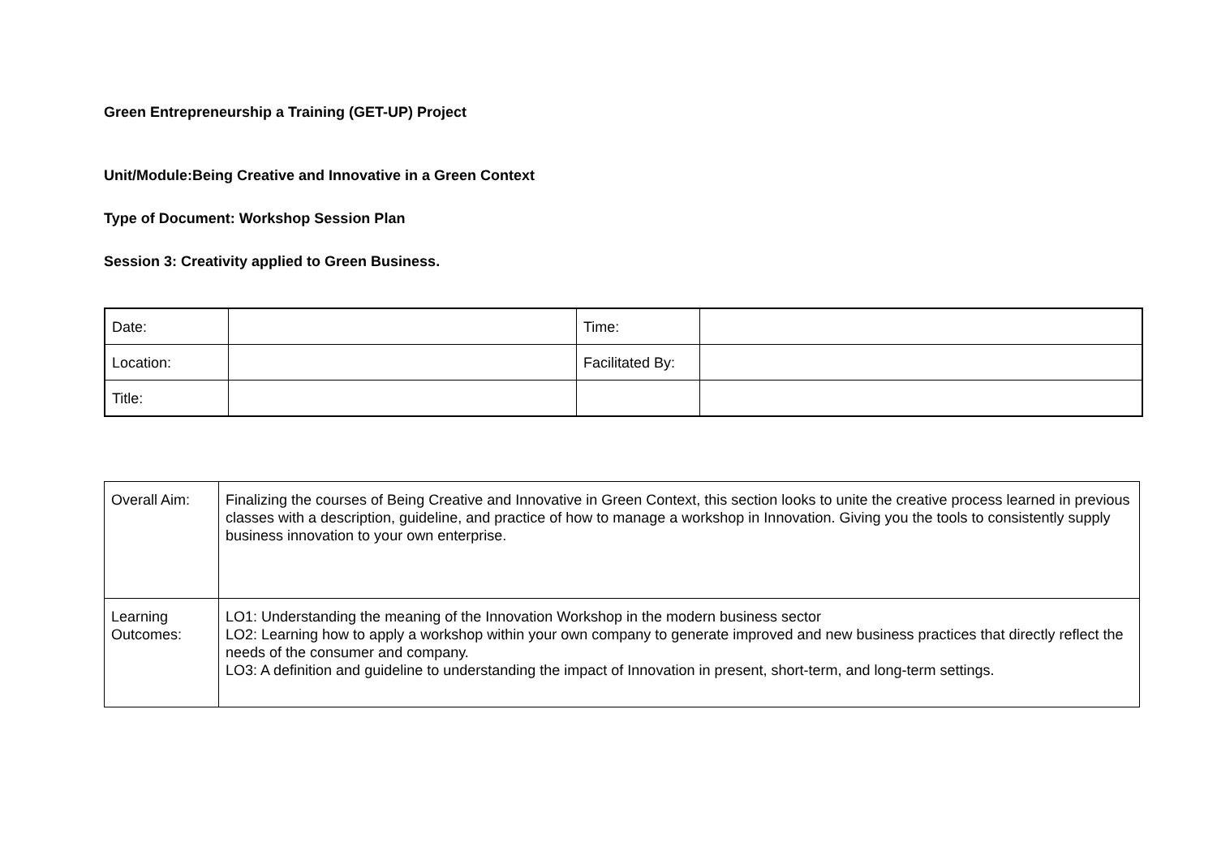Green Entrepreneurship a Training (GET-UP) Project
Unit/Module:Being Creative and Innovative in a Green Context
Type of Document: Workshop Session Plan
Session 3: Creativity applied to Green Business.
| Date: | | Time: | |
| Location: | | Facilitated By: | |
| Title: | | | |
| Overall Aim: | Finalizing the courses of Being Creative and Innovative in Green Context, this section looks to unite the creative process learned in previous classes with a description, guideline, and practice of how to manage a workshop in Innovation. Giving you the tools to consistently supply business innovation to your own enterprise. |
| Learning Outcomes: | LO1: Understanding the meaning of the Innovation Workshop in the modern business sector LO2: Learning how to apply a workshop within your own company to generate improved and new business practices that directly reflect the needs of the consumer and company. LO3: A definition and guideline to understanding the impact of Innovation in present, short-term, and long-term settings. |